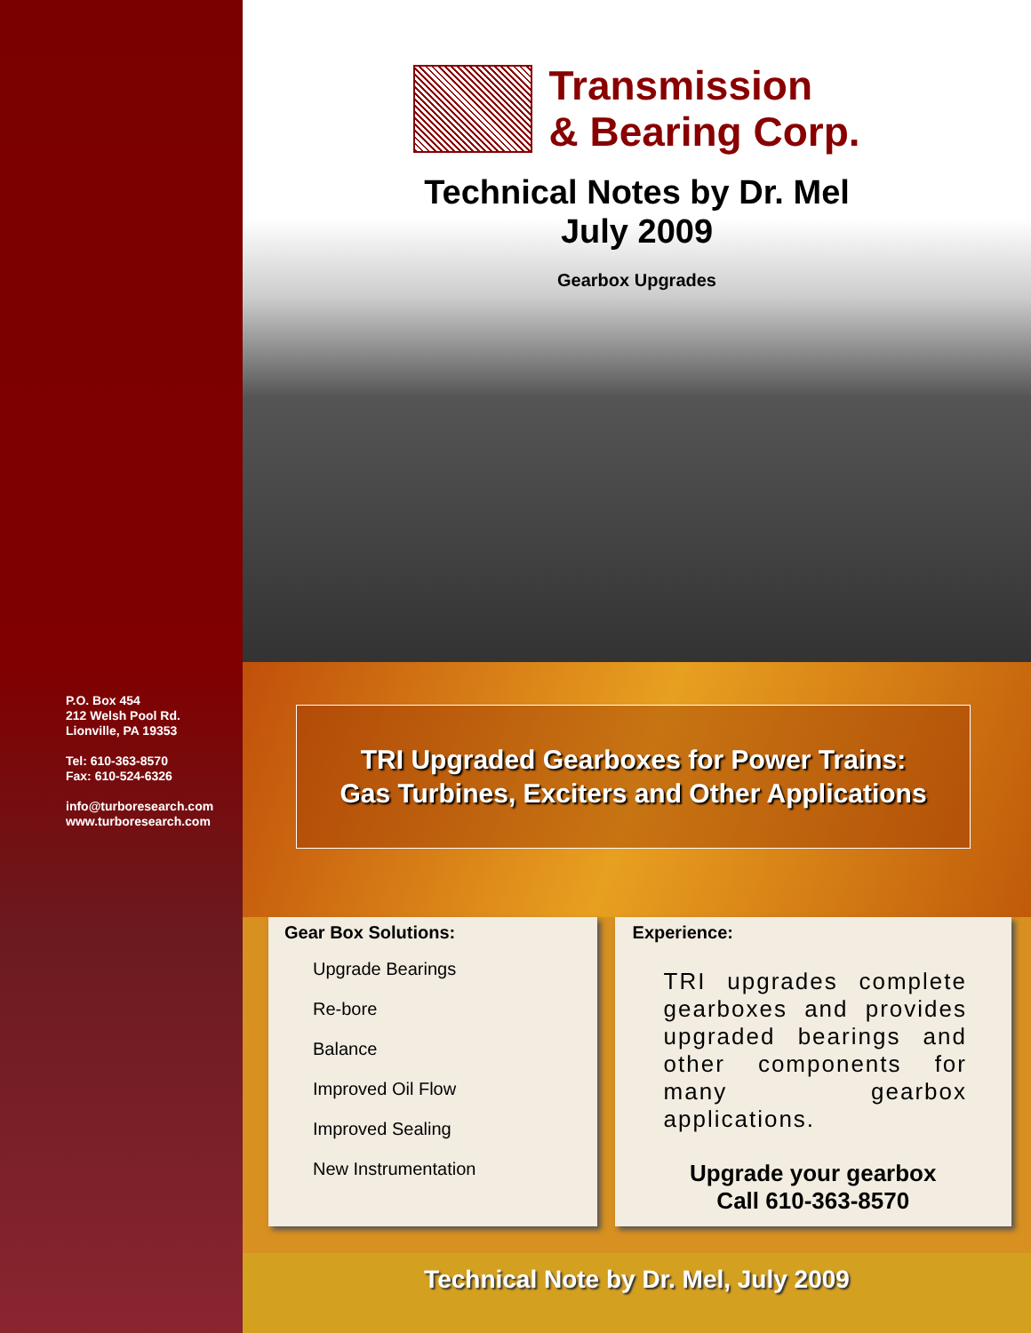P.O. Box 454
212 Welsh Pool Rd.
Lionville, PA 19353
Tel: 610-363-8570
Fax: 610-524-6326
info@turboresearch.com
www.turboresearch.com
Transmission
& Bearing Corp.
Technical Notes by Dr. Mel
July 2009
Gearbox Upgrades
TRI Upgraded Gearboxes for Power Trains:
Gas Turbines, Exciters and Other Applications
Gear Box Solutions:
Upgrade Bearings
Re-bore
Balance
Improved Oil Flow
Improved Sealing
New Instrumentation
Experience:
TRI upgrades complete gearboxes and provides upgraded bearings and other components for many gearbox applications.
Upgrade your gearbox
Call 610-363-8570
Technical Note by Dr. Mel, July 2009